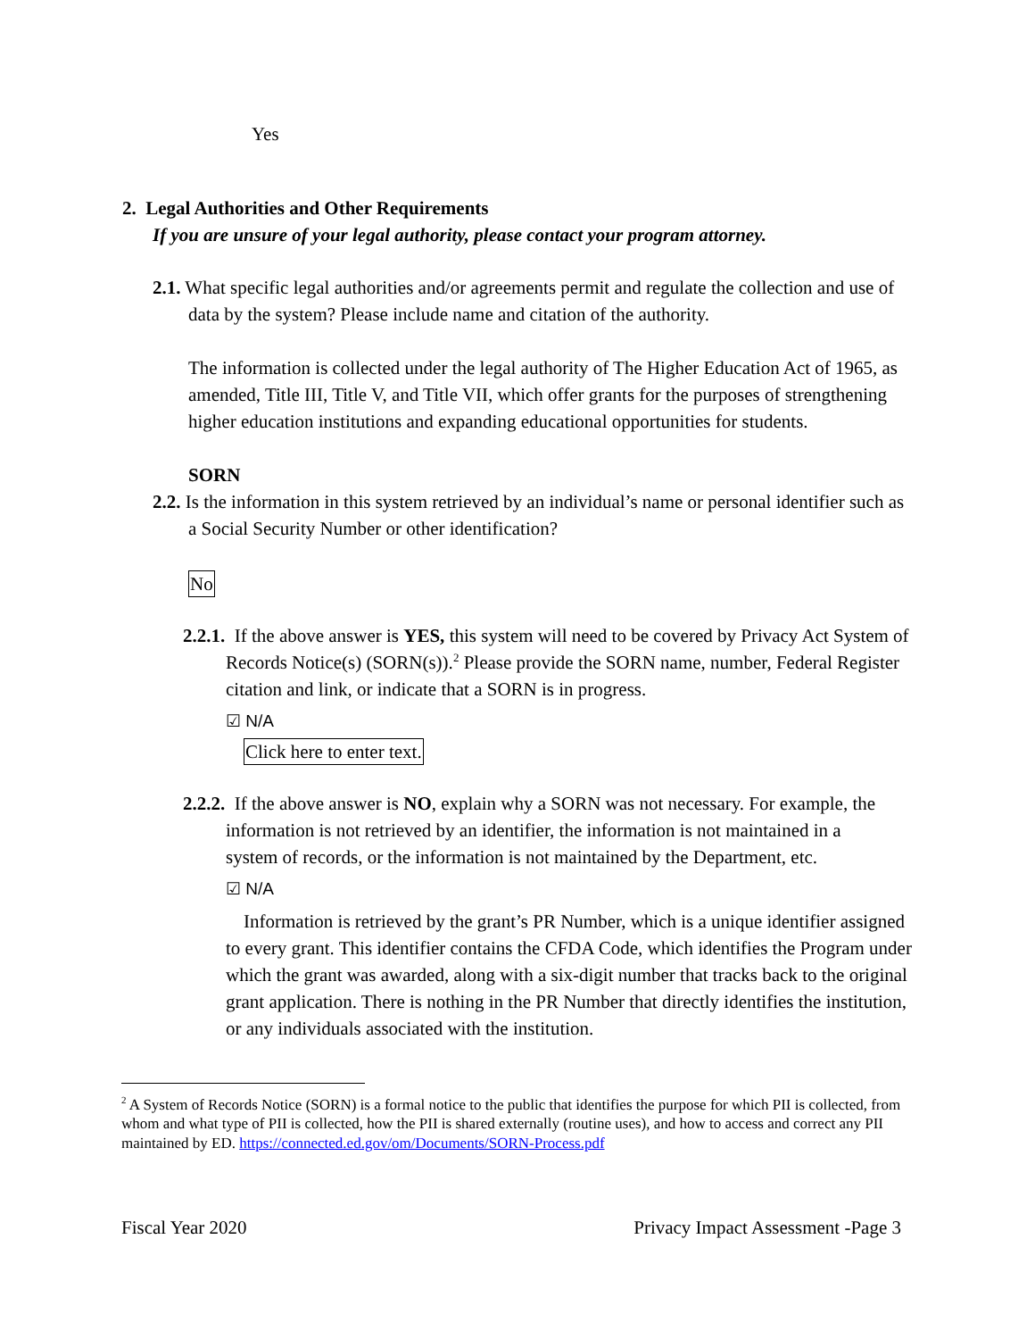Yes
2. Legal Authorities and Other Requirements
If you are unsure of your legal authority, please contact your program attorney.
2.1. What specific legal authorities and/or agreements permit and regulate the collection and use of data by the system? Please include name and citation of the authority.
The information is collected under the legal authority of The Higher Education Act of 1965, as amended, Title III, Title V, and Title VII, which offer grants for the purposes of strengthening higher education institutions and expanding educational opportunities for students.
SORN
2.2. Is the information in this system retrieved by an individual’s name or personal identifier such as a Social Security Number or other identification?
No
2.2.1. If the above answer is YES, this system will need to be covered by Privacy Act System of Records Notice(s) (SORN(s)).<sup>2</sup> Please provide the SORN name, number, Federal Register citation and link, or indicate that a SORN is in progress.
☑ N/A
Click here to enter text.
2.2.2. If the above answer is NO, explain why a SORN was not necessary. For example, the information is not retrieved by an identifier, the information is not maintained in a system of records, or the information is not maintained by the Department, etc.
☑ N/A
Information is retrieved by the grant’s PR Number, which is a unique identifier assigned to every grant. This identifier contains the CFDA Code, which identifies the Program under which the grant was awarded, along with a six-digit number that tracks back to the original grant application. There is nothing in the PR Number that directly identifies the institution, or any individuals associated with the institution.
<sup>2</sup> A System of Records Notice (SORN) is a formal notice to the public that identifies the purpose for which PII is collected, from whom and what type of PII is collected, how the PII is shared externally (routine uses), and how to access and correct any PII maintained by ED. https://connected.ed.gov/om/Documents/SORN-Process.pdf
Fiscal Year 2020 Privacy Impact Assessment -Page 3